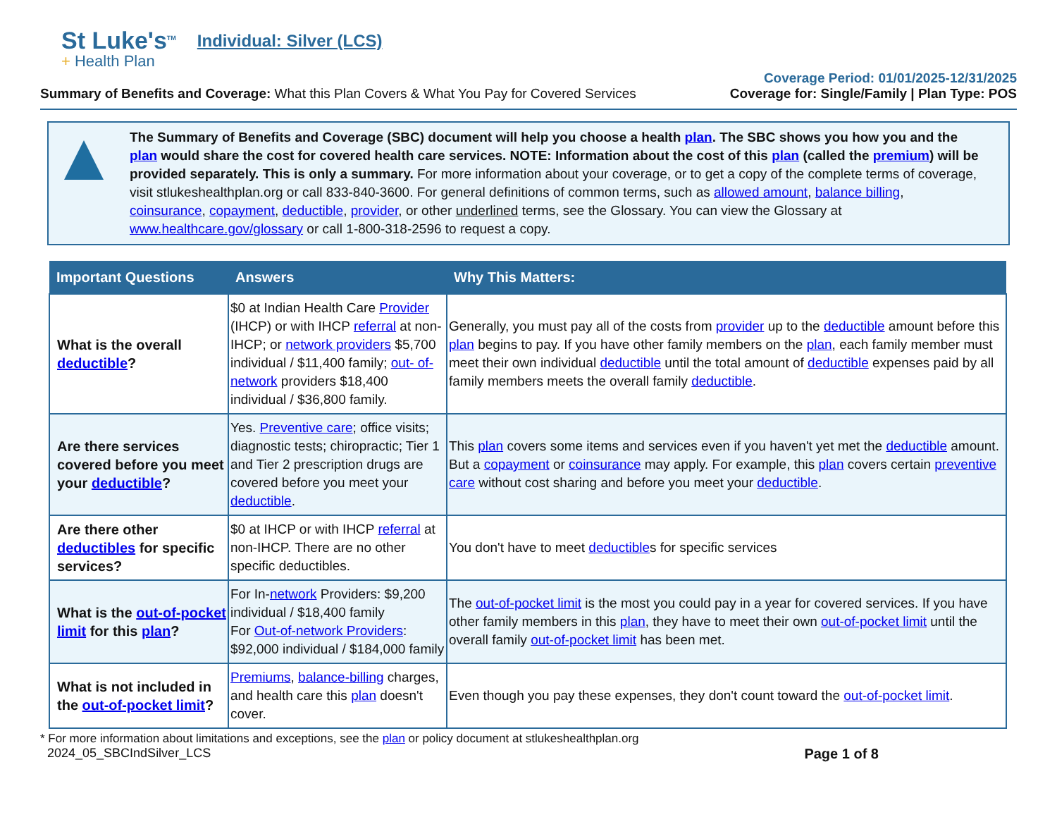St Luke's<sup>TM</sup>
+ Health Plan
Individual: Silver (LCS)
Summary of Benefits and Coverage: What this Plan Covers & What You Pay for Covered Services
Coverage Period: 01/01/2025-12/31/2025
Coverage for: Single/Family | Plan Type: POS
The Summary of Benefits and Coverage (SBC) document will help you choose a health plan. The SBC shows you how you and the plan would share the cost for covered health care services. NOTE: Information about the cost of this plan (called the premium) will be provided separately. This is only a summary. For more information about your coverage, or to get a copy of the complete terms of coverage, visit stlukeshealthplan.org or call 833-840-3600. For general definitions of common terms, such as allowed amount, balance billing, coinsurance, copayment, deductible, provider, or other underlined terms, see the Glossary. You can view the Glossary at www.healthcare.gov/glossary or call 1-800-318-2596 to request a copy.
| Important Questions | Answers | Why This Matters: |
| --- | --- | --- |
| What is the overall deductible ? | $0 at Indian Health Care Provider (IHCP) or with IHCP referral at non-IHCP; or network providers $5,700 individual / $11,400 family; out- of-network providers $18,400 individual / $36,800 family. | Generally, you must pay all of the costs from provider up to the deductible amount before this plan begins to pay. If you have other family members on the plan , each family member must meet their own individual deductible until the total amount of deductible expenses paid by all family members meets the overall family deductible . |
| Are there services covered before you meet your deductible ? | Yes. Preventive care ; office visits; diagnostic tests; chiropractic; Tier 1 and Tier 2 prescription drugs are covered before you meet your deductible . | This plan covers some items and services even if you haven't yet met the deductible amount. But a copayment or coinsurance may apply. For example, this plan covers certain preventive care without cost sharing and before you meet your deductible . |
| Are there other deductibles for specific services? | $0 at IHCP or with IHCP referral at non-IHCP. There are no other specific deductibles. | You don't have to meet deductible s for specific services |
| What is the out-of-pocket limit for this plan ? | For In- network Providers: $9,200 individual / $18,400 family For Out-of-network Providers : $92,000 individual / $184,000 family | The out-of-pocket limit is the most you could pay in a year for covered services. If you have other family members in this plan , they have to meet their own out-of-pocket limit until the overall family out-of-pocket limit has been met. |
| What is not included in the out-of-pocket limit ? | Premiums , balance-billing charges, and health care this plan doesn't cover. | Even though you pay these expenses, they don't count toward the out-of-pocket limit . |
* For more information about limitations and exceptions, see the plan or policy document at stlukeshealthplan.org
2024_05_SBCIndSilver_LCS Page 1 of 8